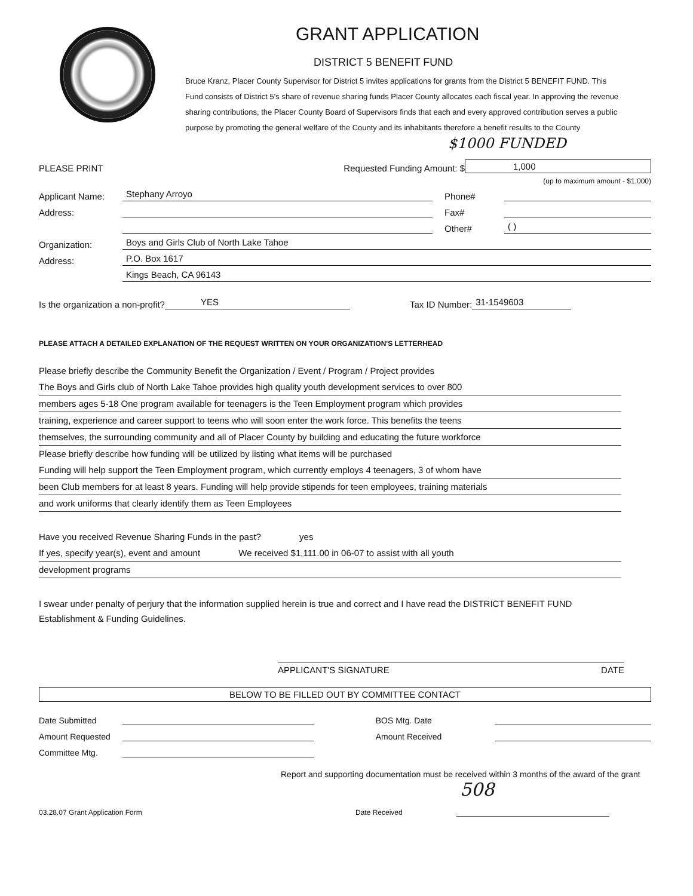GRANT APPLICATION
DISTRICT 5 BENEFIT FUND
Bruce Kranz, Placer County Supervisor for District 5 invites applications for grants from the District 5 BENEFIT FUND. This Fund consists of District 5's share of revenue sharing funds Placer County allocates each fiscal year. In approving the revenue sharing contributions, the Placer County Board of Supervisors finds that each and every approved contribution serves a public purpose by promoting the general welfare of the County and its inhabitants therefore a benefit results to the County $1000 FUNDED
PLEASE PRINT Requested Funding Amount: $ 1,000
(up to maximum amount - $1,000)
Applicant Name: Stephany Arroyo Phone#
Address: Fax#
Other# ( )
Organization: Boys and Girls Club of North Lake Tahoe
Address: P.O. Box 1617
Kings Beach, CA 96143
Is the organization a non-profit? YES Tax ID Number: 31-1549603
PLEASE ATTACH A DETAILED EXPLANATION OF THE REQUEST WRITTEN ON YOUR ORGANIZATION'S LETTERHEAD
Please briefly describe the Community Benefit the Organization / Event / Program / Project provides
The Boys and Girls club of North Lake Tahoe provides high quality youth development services to over 800
members ages 5-18 One program available for teenagers is the Teen Employment program which provides
training, experience and career support to teens who will soon enter the work force. This benefits the teens
themselves, the surrounding community and all of Placer County by building and educating the future workforce
Please briefly describe how funding will be utilized by listing what items will be purchased
Funding will help support the Teen Employment program, which currently employs 4 teenagers, 3 of whom have
been Club members for at least 8 years. Funding will help provide stipends for teen employees, training materials
and work uniforms that clearly identify them as Teen Employees
Have you received Revenue Sharing Funds in the past? yes
If yes, specify year(s), event and amount We received $1,111.00 in 06-07 to assist with all youth
development programs
I swear under penalty of perjury that the information supplied herein is true and correct and I have read the DISTRICT BENEFIT FUND Establishment & Funding Guidelines.
APPLICANT'S SIGNATURE DATE
BELOW TO BE FILLED OUT BY COMMITTEE CONTACT
Date Submitted
Amount Requested
Committee Mtg.
BOS Mtg. Date
Amount Received
Report and supporting documentation must be received within 3 months of the award of the grant 508
03.28.07 Grant Application Form Date Received